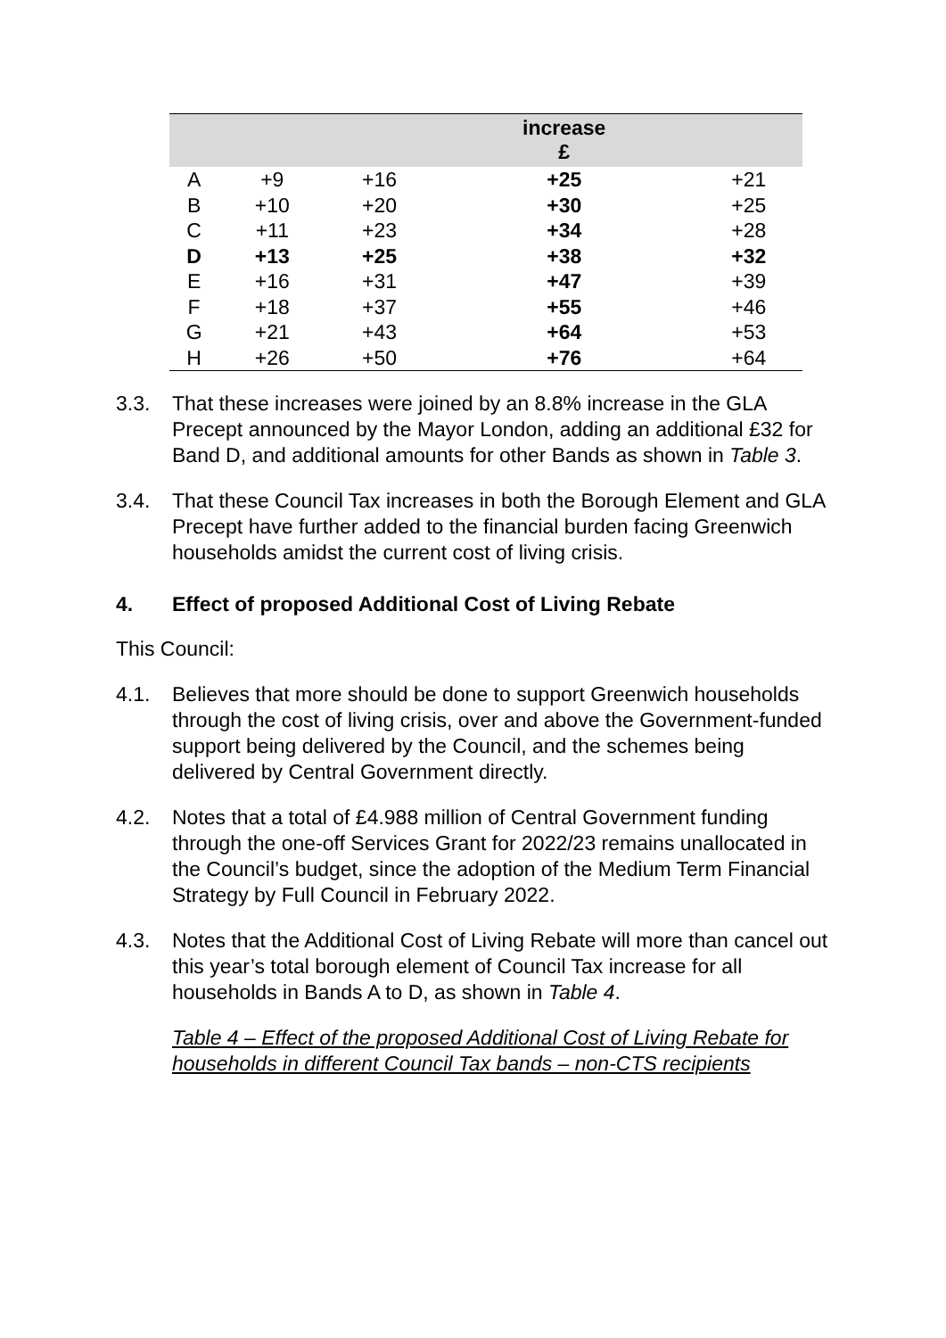| | | | increase £ | |
| --- | --- | --- | --- | --- |
| A | +9 | +16 | +25 | +21 |
| B | +10 | +20 | +30 | +25 |
| C | +11 | +23 | +34 | +28 |
| D | +13 | +25 | +38 | +32 |
| E | +16 | +31 | +47 | +39 |
| F | +18 | +37 | +55 | +46 |
| G | +21 | +43 | +64 | +53 |
| H | +26 | +50 | +76 | +64 |
3.3. That these increases were joined by an 8.8% increase in the GLA Precept announced by the Mayor London, adding an additional £32 for Band D, and additional amounts for other Bands as shown in Table 3.
3.4. That these Council Tax increases in both the Borough Element and GLA Precept have further added to the financial burden facing Greenwich households amidst the current cost of living crisis.
4. Effect of proposed Additional Cost of Living Rebate
This Council:
4.1. Believes that more should be done to support Greenwich households through the cost of living crisis, over and above the Government-funded support being delivered by the Council, and the schemes being delivered by Central Government directly.
4.2. Notes that a total of £4.988 million of Central Government funding through the one-off Services Grant for 2022/23 remains unallocated in the Council’s budget, since the adoption of the Medium Term Financial Strategy by Full Council in February 2022.
4.3. Notes that the Additional Cost of Living Rebate will more than cancel out this year’s total borough element of Council Tax increase for all households in Bands A to D, as shown in Table 4.
Table 4 – Effect of the proposed Additional Cost of Living Rebate for households in different Council Tax bands – non-CTS recipients